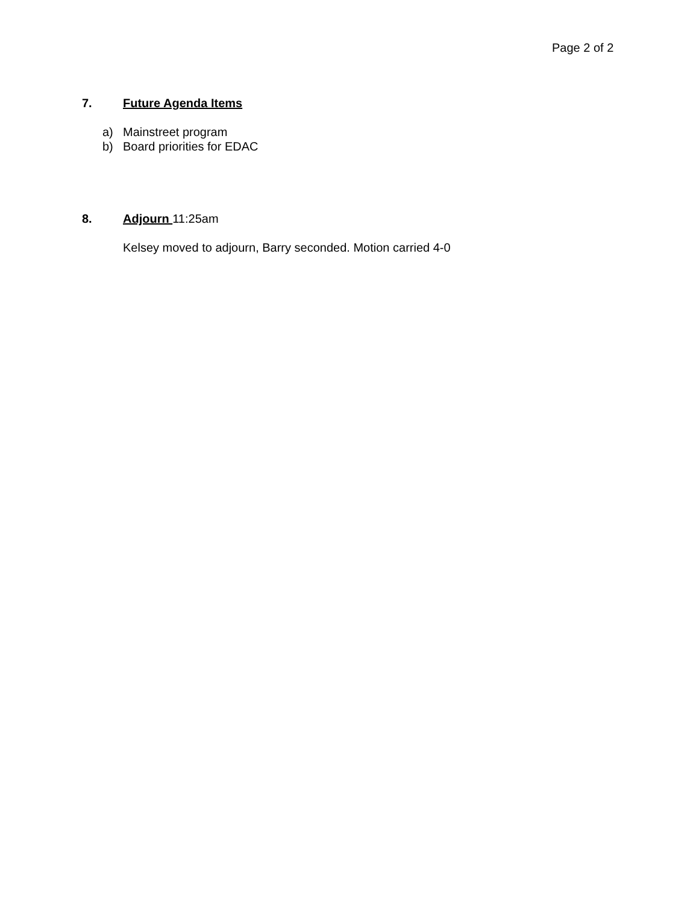Page 2 of 2
7. Future Agenda Items
a) Mainstreet program
b) Board priorities for EDAC
8. Adjourn 11:25am
Kelsey moved to adjourn, Barry seconded. Motion carried 4-0